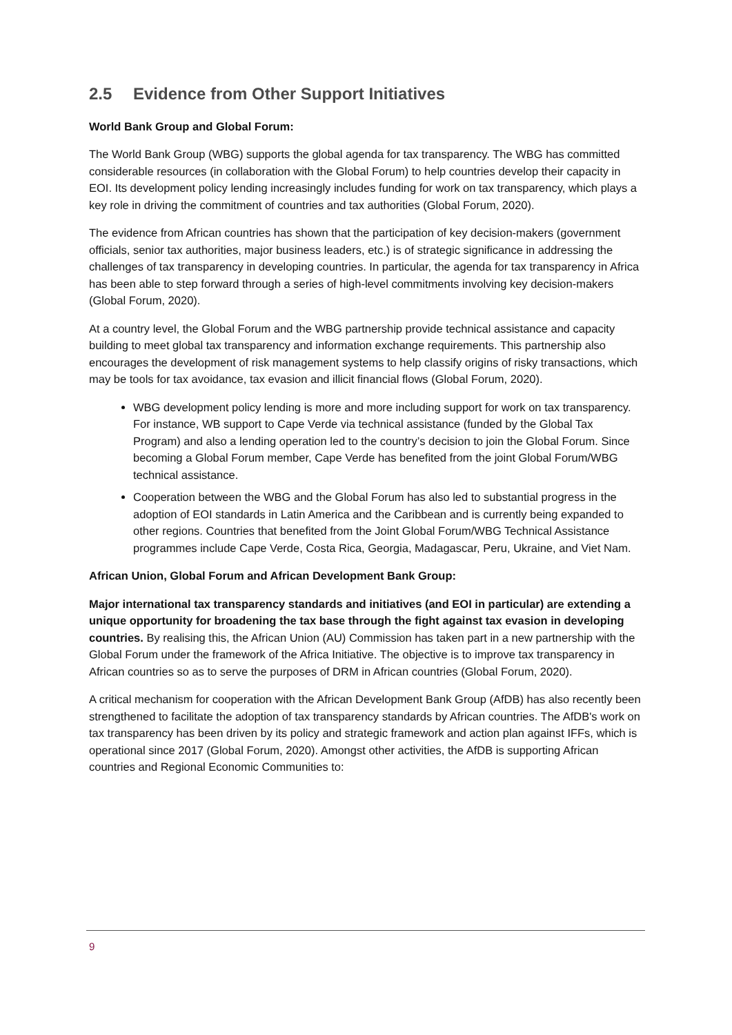2.5 Evidence from Other Support Initiatives
World Bank Group and Global Forum:
The World Bank Group (WBG) supports the global agenda for tax transparency. The WBG has committed considerable resources (in collaboration with the Global Forum) to help countries develop their capacity in EOI. Its development policy lending increasingly includes funding for work on tax transparency, which plays a key role in driving the commitment of countries and tax authorities (Global Forum, 2020).
The evidence from African countries has shown that the participation of key decision-makers (government officials, senior tax authorities, major business leaders, etc.) is of strategic significance in addressing the challenges of tax transparency in developing countries. In particular, the agenda for tax transparency in Africa has been able to step forward through a series of high-level commitments involving key decision-makers (Global Forum, 2020).
At a country level, the Global Forum and the WBG partnership provide technical assistance and capacity building to meet global tax transparency and information exchange requirements. This partnership also encourages the development of risk management systems to help classify origins of risky transactions, which may be tools for tax avoidance, tax evasion and illicit financial flows (Global Forum, 2020).
WBG development policy lending is more and more including support for work on tax transparency. For instance, WB support to Cape Verde via technical assistance (funded by the Global Tax Program) and also a lending operation led to the country’s decision to join the Global Forum. Since becoming a Global Forum member, Cape Verde has benefited from the joint Global Forum/WBG technical assistance.
Cooperation between the WBG and the Global Forum has also led to substantial progress in the adoption of EOI standards in Latin America and the Caribbean and is currently being expanded to other regions. Countries that benefited from the Joint Global Forum/WBG Technical Assistance programmes include Cape Verde, Costa Rica, Georgia, Madagascar, Peru, Ukraine, and Viet Nam.
African Union, Global Forum and African Development Bank Group:
Major international tax transparency standards and initiatives (and EOI in particular) are extending a unique opportunity for broadening the tax base through the fight against tax evasion in developing countries. By realising this, the African Union (AU) Commission has taken part in a new partnership with the Global Forum under the framework of the Africa Initiative. The objective is to improve tax transparency in African countries so as to serve the purposes of DRM in African countries (Global Forum, 2020).
A critical mechanism for cooperation with the African Development Bank Group (AfDB) has also recently been strengthened to facilitate the adoption of tax transparency standards by African countries. The AfDB's work on tax transparency has been driven by its policy and strategic framework and action plan against IFFs, which is operational since 2017 (Global Forum, 2020). Amongst other activities, the AfDB is supporting African countries and Regional Economic Communities to:
9